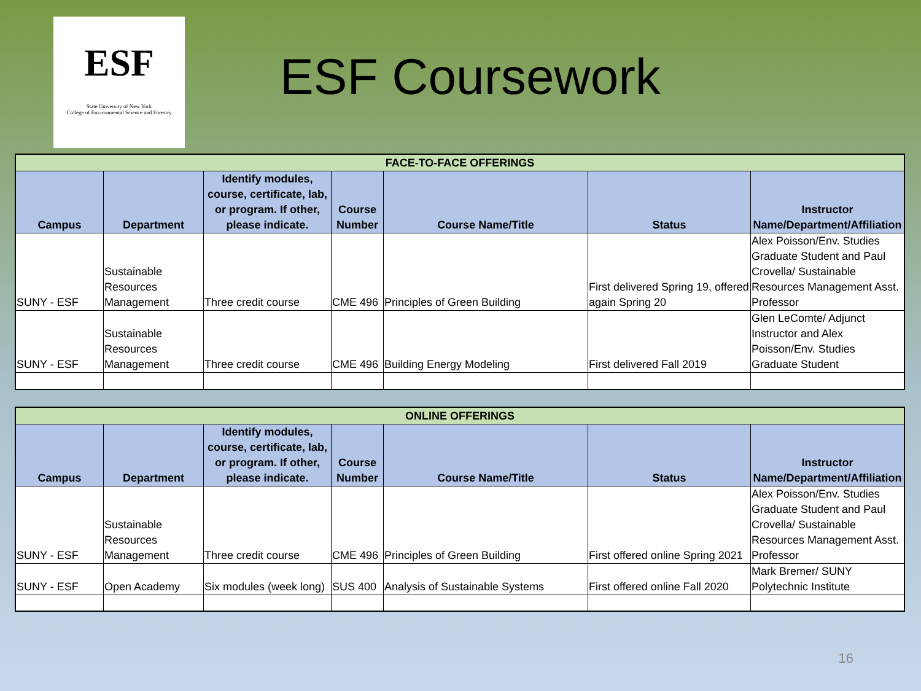ESF
State University of New York
College of Environmental Science and Forestry
ESF Coursework
| FACE-TO-FACE OFFERINGS | | | | | | |
| --- | --- | --- | --- | --- | --- | --- |
| Campus | Department | Identify modules, course, certificate, lab, or program. If other, please indicate. | Course Number | Course Name/Title | Status | Instructor Name/Department/Affiliation |
| SUNY - ESF | Sustainable Resources Management | Three credit course | CME 496 | Principles of Green Building | First delivered Spring 19, offered again Spring 20 | Alex Poisson/Env. Studies Graduate Student and Paul Crovella/ Sustainable Resources Management Asst. Professor |
| SUNY - ESF | Sustainable Resources Management | Three credit course | CME 496 | Building Energy Modeling | First delivered Fall 2019 | Glen LeComte/ Adjunct Instructor and Alex Poisson/Env. Studies Graduate Student |
| ONLINE OFFERINGS | | | | | | |
| --- | --- | --- | --- | --- | --- | --- |
| Campus | Department | Identify modules, course, certificate, lab, or program. If other, please indicate. | Course Number | Course Name/Title | Status | Instructor Name/Department/Affiliation |
| SUNY - ESF | Sustainable Resources Management | Three credit course | CME 496 | Principles of Green Building | First offered online Spring 2021 | Alex Poisson/Env. Studies Graduate Student and Paul Crovella/ Sustainable Resources Management Asst. Professor |
| SUNY - ESF | Open Academy | Six modules (week long) | SUS 400 | Analysis of Sustainable Systems | First offered online Fall 2020 | Mark Bremer/ SUNY Polytechnic Institute |
16